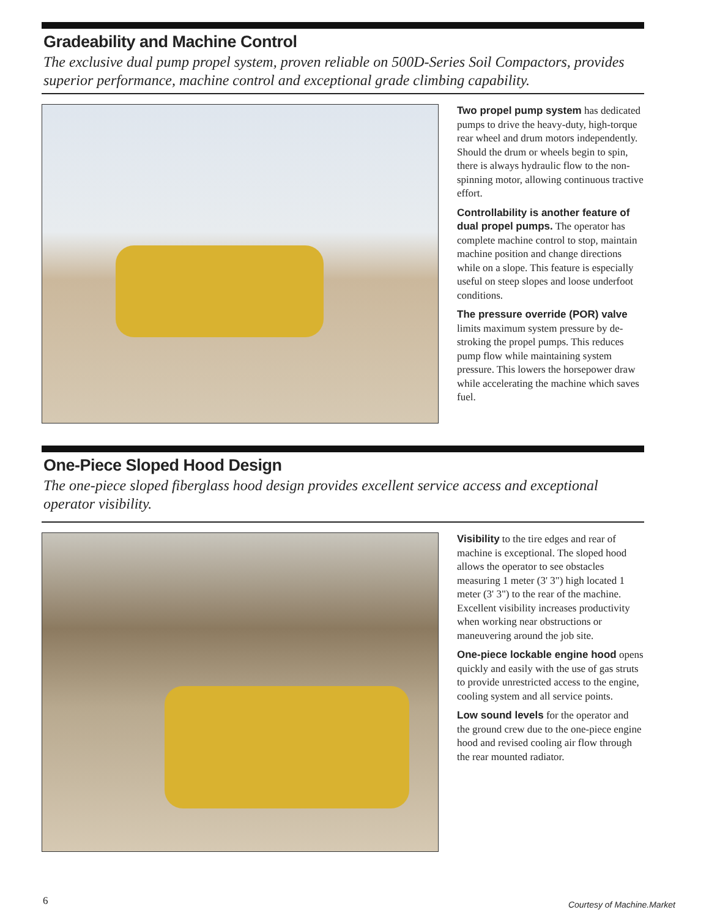Gradeability and Machine Control
The exclusive dual pump propel system, proven reliable on 500D-Series Soil Compactors, provides superior performance, machine control and exceptional grade climbing capability.
Two propel pump system has dedicated pumps to drive the heavy-duty, high-torque rear wheel and drum motors independently. Should the drum or wheels begin to spin, there is always hydraulic flow to the non-spinning motor, allowing continuous tractive effort.
Controllability is another feature of dual propel pumps. The operator has complete machine control to stop, maintain machine position and change directions while on a slope. This feature is especially useful on steep slopes and loose underfoot conditions.
The pressure override (POR) valve limits maximum system pressure by de-stroking the propel pumps. This reduces pump flow while maintaining system pressure. This lowers the horsepower draw while accelerating the machine which saves fuel.
One-Piece Sloped Hood Design
The one-piece sloped fiberglass hood design provides excellent service access and exceptional operator visibility.
Visibility to the tire edges and rear of machine is exceptional. The sloped hood allows the operator to see obstacles measuring 1 meter (3' 3") high located 1 meter (3' 3") to the rear of the machine. Excellent visibility increases productivity when working near obstructions or maneuvering around the job site.
One-piece lockable engine hood opens quickly and easily with the use of gas struts to provide unrestricted access to the engine, cooling system and all service points.
Low sound levels for the operator and the ground crew due to the one-piece engine hood and revised cooling air flow through the rear mounted radiator.
6
Courtesy of Machine.Market